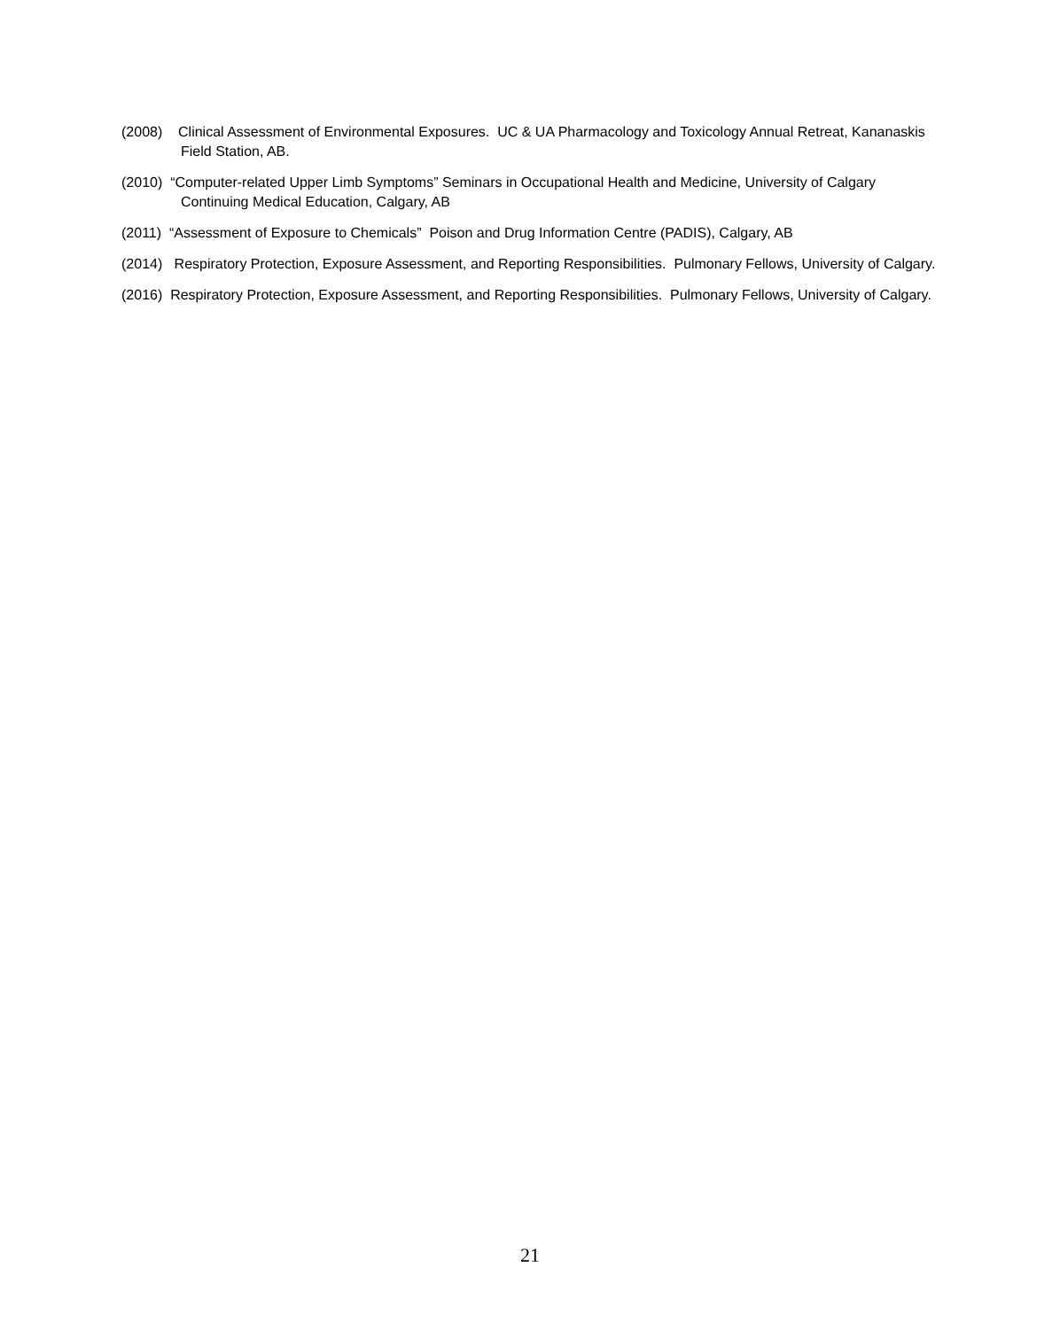(2008) Clinical Assessment of Environmental Exposures. UC & UA Pharmacology and Toxicology Annual Retreat, Kananaskis Field Station, AB.
(2010) “Computer-related Upper Limb Symptoms” Seminars in Occupational Health and Medicine, University of Calgary Continuing Medical Education, Calgary, AB
(2011) “Assessment of Exposure to Chemicals” Poison and Drug Information Centre (PADIS), Calgary, AB
(2014) Respiratory Protection, Exposure Assessment, and Reporting Responsibilities. Pulmonary Fellows, University of Calgary.
(2016) Respiratory Protection, Exposure Assessment, and Reporting Responsibilities. Pulmonary Fellows, University of Calgary.
21